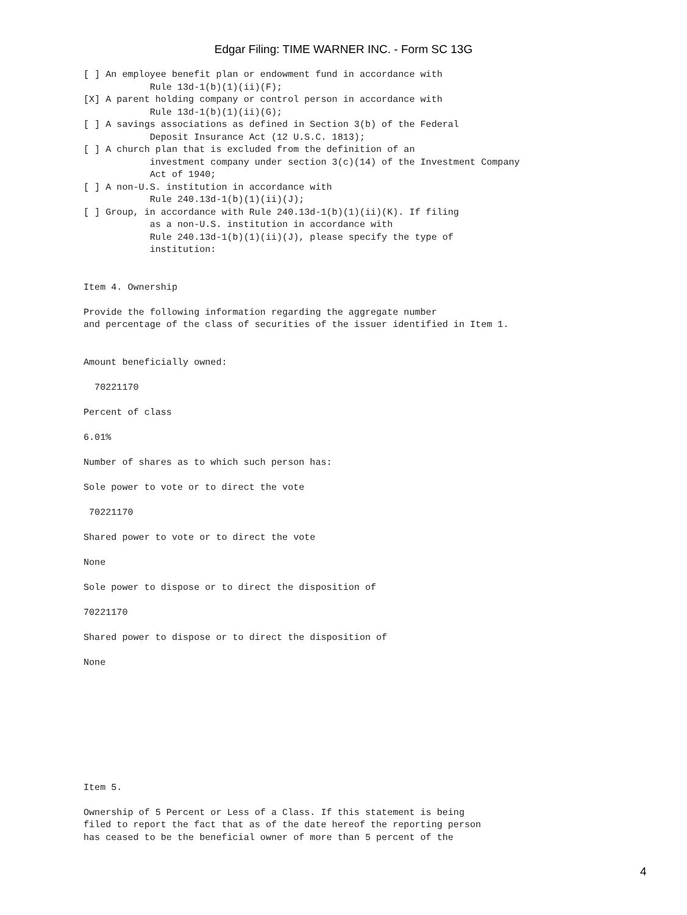Edgar Filing: TIME WARNER INC. - Form SC 13G
[ ] An employee benefit plan or endowment fund in accordance with
            Rule 13d-1(b)(1)(ii)(F);
[X] A parent holding company or control person in accordance with
            Rule 13d-1(b)(1)(ii)(G);
[ ] A savings associations as defined in Section 3(b) of the Federal
            Deposit Insurance Act (12 U.S.C. 1813);
[ ] A church plan that is excluded from the definition of an
            investment company under section 3(c)(14) of the Investment Company
            Act of 1940;
[ ] A non-U.S. institution in accordance with
            Rule 240.13d-1(b)(1)(ii)(J);
[ ] Group, in accordance with Rule 240.13d-1(b)(1)(ii)(K). If filing
            as a non-U.S. institution in accordance with
            Rule 240.13d-1(b)(1)(ii)(J), please specify the type of
            institution:


Item 4. Ownership

Provide the following information regarding the aggregate number
and percentage of the class of securities of the issuer identified in Item 1.


Amount beneficially owned:

  70221170

Percent of class

6.01%

Number of shares as to which such person has:

Sole power to vote or to direct the vote

 70221170

Shared power to vote or to direct the vote

None

Sole power to dispose or to direct the disposition of

70221170

Shared power to dispose or to direct the disposition of

None









Item 5.

Ownership of 5 Percent or Less of a Class. If this statement is being
filed to report the fact that as of the date hereof the reporting person
has ceased to be the beneficial owner of more than 5 percent of the
4